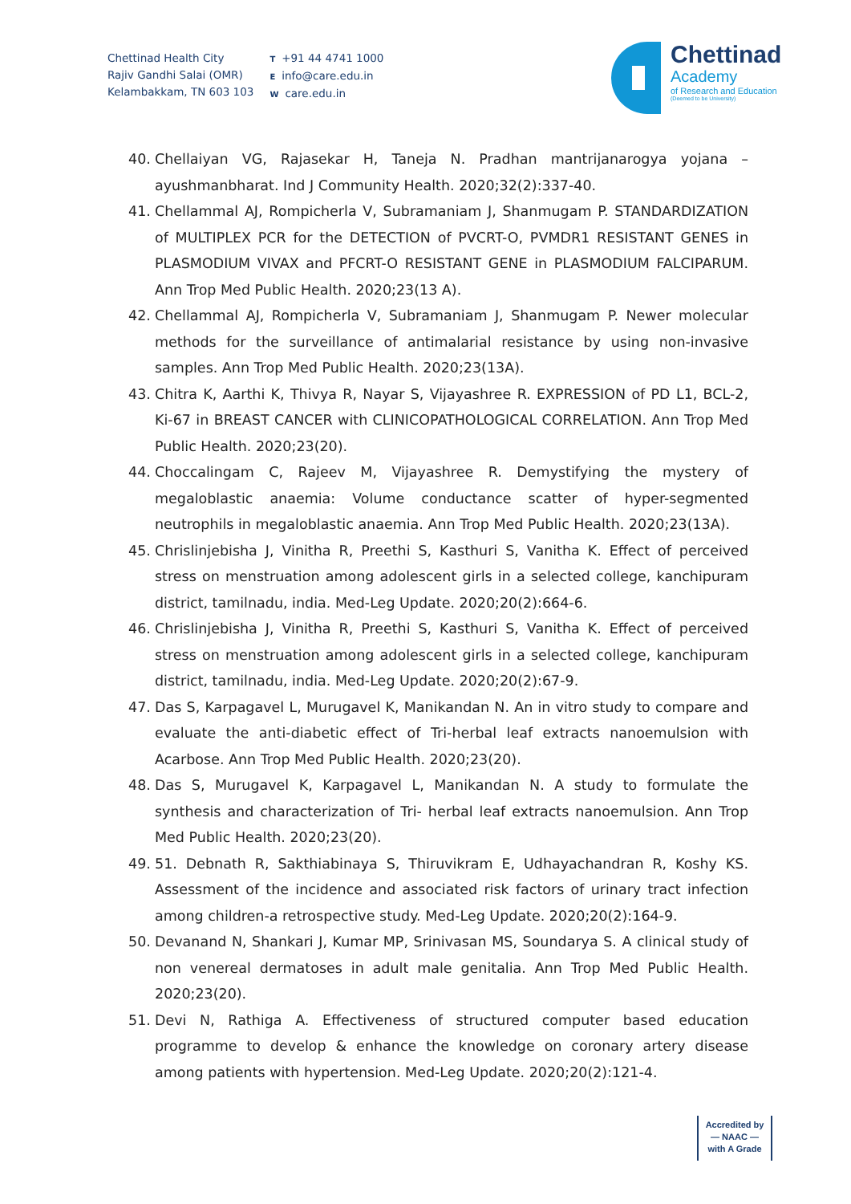Chettinad Health City
Rajiv Gandhi Salai (OMR)
Kelambakkam, TN 603 103
T +91 44 4741 1000
Einfo@care.edu.in
Wcare.edu.in
Chettinad
Academy
of Research and Education
(Deemed to be University)
40. Chellaiyan VG, Rajasekar H, Taneja N. Pradhan mantrijanarogya yojana – ayushmanbharat. Ind J Community Health. 2020;32(2):337-40.
41. Chellammal AJ, Rompicherla V, Subramaniam J, Shanmugam P. STANDARDIZATION of MULTIPLEX PCR for the DETECTION of PVCRT-O, PVMDR1 RESISTANT GENES in PLASMODIUM VIVAX and PFCRT-O RESISTANT GENE in PLASMODIUM FALCIPARUM. Ann Trop Med Public Health. 2020;23(13 A).
42. Chellammal AJ, Rompicherla V, Subramaniam J, Shanmugam P. Newer molecular methods for the surveillance of antimalarial resistance by using non-invasive samples. Ann Trop Med Public Health. 2020;23(13A).
43. Chitra K, Aarthi K, Thivya R, Nayar S, Vijayashree R. EXPRESSION of PD L1, BCL-2, Ki-67 in BREAST CANCER with CLINICOPATHOLOGICAL CORRELATION. Ann Trop Med Public Health. 2020;23(20).
44. Choccalingam C, Rajeev M, Vijayashree R. Demystifying the mystery of megaloblastic anaemia: Volume conductance scatter of hyper-segmented neutrophils in megaloblastic anaemia. Ann Trop Med Public Health. 2020;23(13A).
45. Chrislinjebisha J, Vinitha R, Preethi S, Kasthuri S, Vanitha K. Effect of perceived stress on menstruation among adolescent girls in a selected college, kanchipuram district, tamilnadu, india. Med-Leg Update. 2020;20(2):664-6.
46. Chrislinjebisha J, Vinitha R, Preethi S, Kasthuri S, Vanitha K. Effect of perceived stress on menstruation among adolescent girls in a selected college, kanchipuram district, tamilnadu, india. Med-Leg Update. 2020;20(2):67-9.
47. Das S, Karpagavel L, Murugavel K, Manikandan N. An in vitro study to compare and evaluate the anti-diabetic effect of Tri-herbal leaf extracts nanoemulsion with Acarbose. Ann Trop Med Public Health. 2020;23(20).
48. Das S, Murugavel K, Karpagavel L, Manikandan N. A study to formulate the synthesis and characterization of Tri- herbal leaf extracts nanoemulsion. Ann Trop Med Public Health. 2020;23(20).
49. 51. Debnath R, Sakthiabinaya S, Thiruvikram E, Udhayachandran R, Koshy KS. Assessment of the incidence and associated risk factors of urinary tract infection among children-a retrospective study. Med-Leg Update. 2020;20(2):164-9.
50. Devanand N, Shankari J, Kumar MP, Srinivasan MS, Soundarya S. A clinical study of non venereal dermatoses in adult male genitalia. Ann Trop Med Public Health. 2020;23(20).
51. Devi N, Rathiga A. Effectiveness of structured computer based education programme to develop & enhance the knowledge on coronary artery disease among patients with hypertension. Med-Leg Update. 2020;20(2):121-4.
Accredited by
— NAAC —
with A Grade